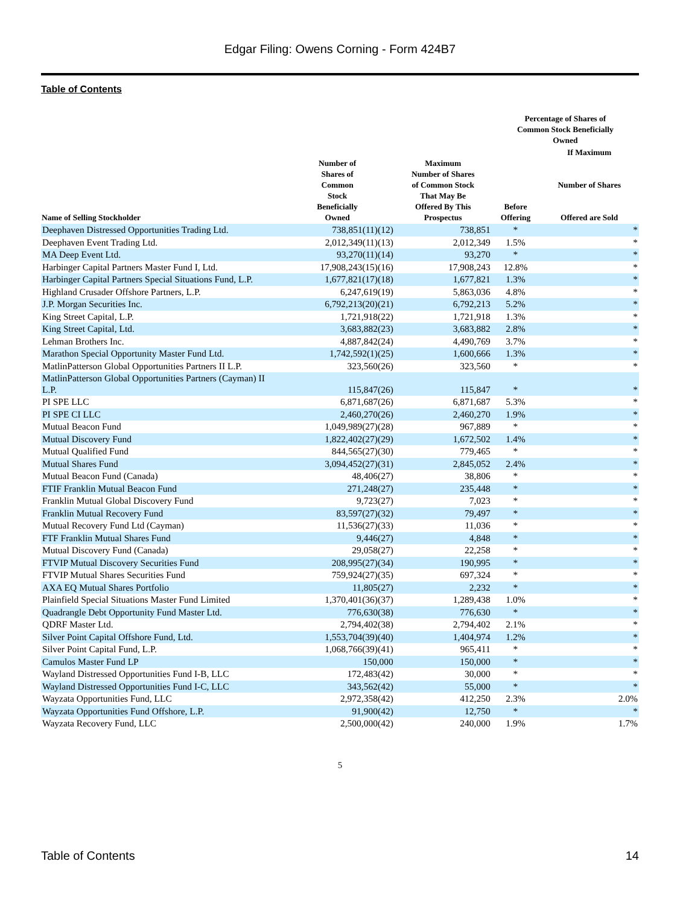Edgar Filing: Owens Corning - Form 424B7
Table of Contents
| Name of Selling Stockholder | Number of Shares of Common Stock Beneficially Owned | Maximum Number of Shares of Common Stock That May Be Offered By This Prospectus | Percentage of Shares of Common Stock Beneficially Owned | |
| --- | --- | --- | --- | --- |
| | | | Before Offering | If Maximum Number of Shares Offered are Sold |
| Deephaven Distressed Opportunities Trading Ltd. | 738,851(11)(12) | 738,851 | * | * |
| Deephaven Event Trading Ltd. | 2,012,349(11)(13) | 2,012,349 | 1.5% | * |
| MA Deep Event Ltd. | 93,270(11)(14) | 93,270 | * | * |
| Harbinger Capital Partners Master Fund I, Ltd. | 17,908,243(15)(16) | 17,908,243 | 12.8% | * |
| Harbinger Capital Partners Special Situations Fund, L.P. | 1,677,821(17)(18) | 1,677,821 | 1.3% | * |
| Highland Crusader Offshore Partners, L.P. | 6,247,619(19) | 5,863,036 | 4.8% | * |
| J.P. Morgan Securities Inc. | 6,792,213(20)(21) | 6,792,213 | 5.2% | * |
| King Street Capital, L.P. | 1,721,918(22) | 1,721,918 | 1.3% | * |
| King Street Capital, Ltd. | 3,683,882(23) | 3,683,882 | 2.8% | * |
| Lehman Brothers Inc. | 4,887,842(24) | 4,490,769 | 3.7% | * |
| Marathon Special Opportunity Master Fund Ltd. | 1,742,592(1)(25) | 1,600,666 | 1.3% | * |
| MatlinPatterson Global Opportunities Partners II L.P. | 323,560(26) | 323,560 | * | * |
| MatlinPatterson Global Opportunities Partners (Cayman) II L.P. | 115,847(26) | 115,847 | * | * |
| PI SPE LLC | 6,871,687(26) | 6,871,687 | 5.3% | * |
| PI SPE CI LLC | 2,460,270(26) | 2,460,270 | 1.9% | * |
| Mutual Beacon Fund | 1,049,989(27)(28) | 967,889 | * | * |
| Mutual Discovery Fund | 1,822,402(27)(29) | 1,672,502 | 1.4% | * |
| Mutual Qualified Fund | 844,565(27)(30) | 779,465 | * | * |
| Mutual Shares Fund | 3,094,452(27)(31) | 2,845,052 | 2.4% | * |
| Mutual Beacon Fund (Canada) | 48,406(27) | 38,806 | * | * |
| FTIF Franklin Mutual Beacon Fund | 271,248(27) | 235,448 | * | * |
| Franklin Mutual Global Discovery Fund | 9,723(27) | 7,023 | * | * |
| Franklin Mutual Recovery Fund | 83,597(27)(32) | 79,497 | * | * |
| Mutual Recovery Fund Ltd (Cayman) | 11,536(27)(33) | 11,036 | * | * |
| FTF Franklin Mutual Shares Fund | 9,446(27) | 4,848 | * | * |
| Mutual Discovery Fund (Canada) | 29,058(27) | 22,258 | * | * |
| FTVIP Mutual Discovery Securities Fund | 208,995(27)(34) | 190,995 | * | * |
| FTVIP Mutual Shares Securities Fund | 759,924(27)(35) | 697,324 | * | * |
| AXA EQ Mutual Shares Portfolio | 11,805(27) | 2,232 | * | * |
| Plainfield Special Situations Master Fund Limited | 1,370,401(36)(37) | 1,289,438 | 1.0% | * |
| Quadrangle Debt Opportunity Fund Master Ltd. | 776,630(38) | 776,630 | * | * |
| QDRF Master Ltd. | 2,794,402(38) | 2,794,402 | 2.1% | * |
| Silver Point Capital Offshore Fund, Ltd. | 1,553,704(39)(40) | 1,404,974 | 1.2% | * |
| Silver Point Capital Fund, L.P. | 1,068,766(39)(41) | 965,411 | * | * |
| Camulos Master Fund LP | 150,000 | 150,000 | * | * |
| Wayland Distressed Opportunities Fund I-B, LLC | 172,483(42) | 30,000 | * | * |
| Wayland Distressed Opportunities Fund I-C, LLC | 343,562(42) | 55,000 | * | * |
| Wayzata Opportunities Fund, LLC | 2,972,358(42) | 412,250 | 2.3% | 2.0% |
| Wayzata Opportunities Fund Offshore, L.P. | 91,900(42) | 12,750 | * | * |
| Wayzata Recovery Fund, LLC | 2,500,000(42) | 240,000 | 1.9% | 1.7% |
5
Table of Contents 14